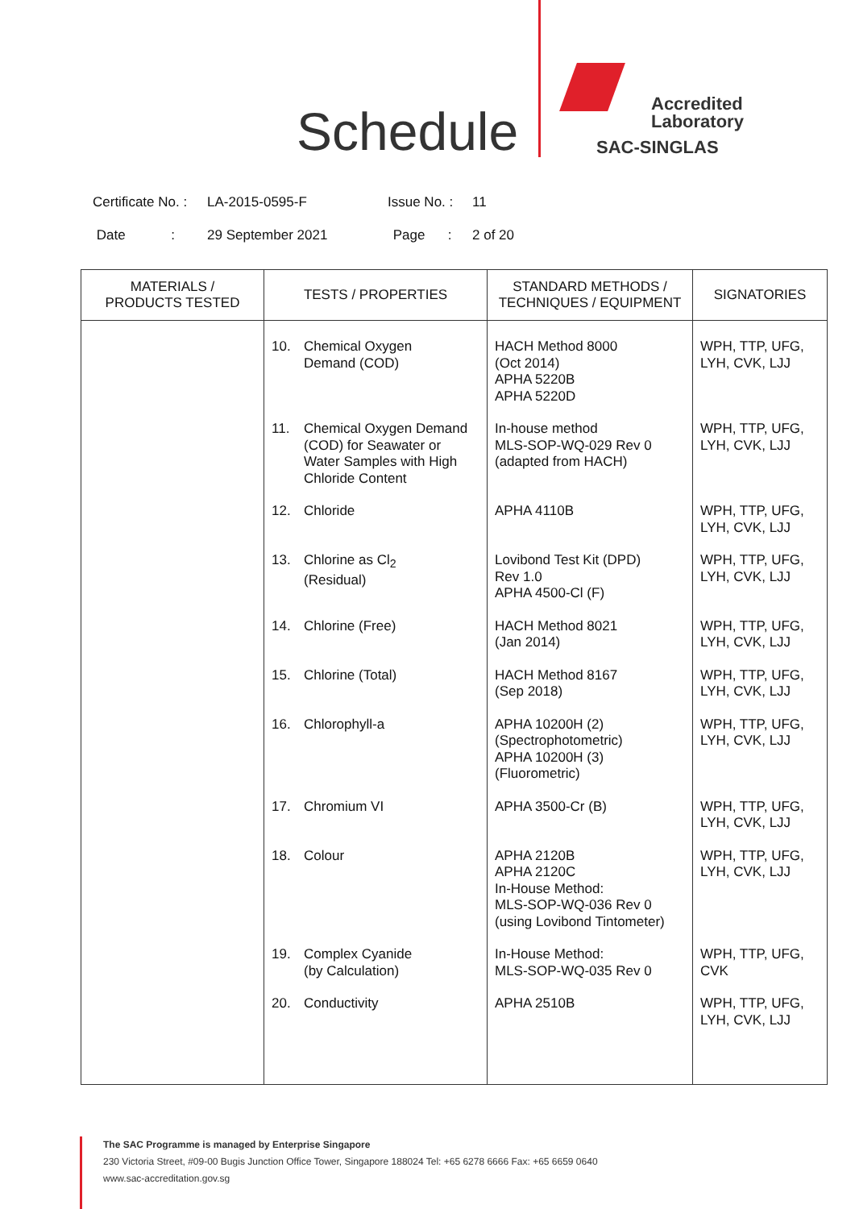Schedule
Accredited
Laboratory
SAC-SINGLAS
Certificate No. : LA-2015-0595-F Issue No. : 11
Date : 29 September 2021 Page : 2 of 20
| MATERIALS / PRODUCTS TESTED | TESTS / PROPERTIES | STANDARD METHODS / TECHNIQUES / EQUIPMENT | SIGNATORIES |
| --- | --- | --- | --- |
| | 10. Chemical Oxygen Demand (COD) | HACH Method 8000 (Oct 2014) APHA 5220B APHA 5220D | WPH, TTP, UFG, LYH, CVK, LJJ |
| | 11. Chemical Oxygen Demand (COD) for Seawater or Water Samples with High Chloride Content | In-house method MLS-SOP-WQ-029 Rev 0 (adapted from HACH) | WPH, TTP, UFG, LYH, CVK, LJJ |
| | 12. Chloride | APHA 4110B | WPH, TTP, UFG, LYH, CVK, LJJ |
| | 13. Chlorine as Cl<sub>2</sub> (Residual) | Lovibond Test Kit (DPD) Rev 1.0 APHA 4500-Cl (F) | WPH, TTP, UFG, LYH, CVK, LJJ |
| | 14. Chlorine (Free) | HACH Method 8021 (Jan 2014) | WPH, TTP, UFG, LYH, CVK, LJJ |
| | 15. Chlorine (Total) | HACH Method 8167 (Sep 2018) | WPH, TTP, UFG, LYH, CVK, LJJ |
| | 16. Chlorophyll-a | APHA 10200H (2) (Spectrophotometric) APHA 10200H (3) (Fluorometric) | WPH, TTP, UFG, LYH, CVK, LJJ |
| | 17. Chromium VI | APHA 3500-Cr (B) | WPH, TTP, UFG, LYH, CVK, LJJ |
| | 18. Colour | APHA 2120B APHA 2120C In-House Method: MLS-SOP-WQ-036 Rev 0 (using Lovibond Tintometer) | WPH, TTP, UFG, LYH, CVK, LJJ |
| | 19. Complex Cyanide (by Calculation) | In-House Method: MLS-SOP-WQ-035 Rev 0 | WPH, TTP, UFG, CVK |
| | 20. Conductivity | APHA 2510B | WPH, TTP, UFG, LYH, CVK, LJJ |
The SAC Programme is managed by Enterprise Singapore
230 Victoria Street, #09-00 Bugis Junction Office Tower, Singapore 188024 Tel: +65 6278 6666 Fax: +65 6659 0640
www.sac-accreditation.gov.sg